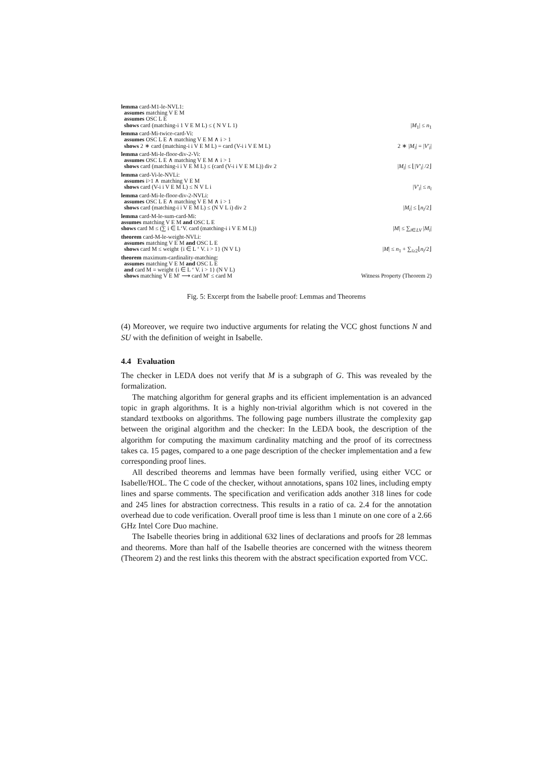lemma card-M1-le-NVL1:
assumes matching V E M
assumes OSC L E
shows card (matching-i 1 V E M L) ≤ ( N V L 1) |M<sub>1</sub>| ≤ n<sub>1</sub>
lemma card-Mi-twice-card-Vi:
assumes OSC L E ∧ matching V E M ∧ i > 1
shows 2 ∗ card (matching-i i V E M L) = card (V-i i V E M L) 2 ∗ |M<sub>i</sub>| = |V′<sub>i</sub>|
lemma card-Mi-le-floor-div-2-Vi:
assumes OSC L E ∧ matching V E M ∧ i > 1
shows card (matching-i i V E M L) ≤ (card (V-i i V E M L)) div 2 |M<sub>i</sub>| ≤ ⌊|V′<sub>i</sub>| /2⌋
lemma card-Vi-le-NVLi:
assumes i>1 ∧ matching V E M
shows card (V-i i V E M L) ≤ N V L i |V′<sub>i</sub>| ≤ n<sub>i</sub>
lemma card-Mi-le-floor-div-2-NVLi:
assumes OSC L E ∧ matching V E M ∧ i > 1
shows card (matching-i i V E M L) ≤ (N V L i) div 2 |M<sub>i</sub>| ≤ ⌊n<sub>i</sub>/2⌋
lemma card-M-le-sum-card-Mi:
assumes matching V E M and OSC L E
shows card M ≤ (∑ i ∈ L‘V. card (matching-i i V E M L)) |M| ≤ ∑<sub>i∈LV</sub> |M<sub>i</sub>|
theorem card-M-le-weight-NVLi:
assumes matching V E M and OSC L E
shows card M ≤ weight {i ∈ L ‘ V. i > 1} (N V L) |M| ≤ n<sub>1</sub> + ∑<sub>i≥2</sub>⌊n<sub>i</sub>/2⌋
theorem maximum-cardinality-matching:
assumes matching V E M and OSC L E
and card M = weight {i ∈ L ‘ V. i > 1} (N V L)
shows matching V E M′ ⟶ card M′ ≤ card M Witness Property (Theorem 2)
Fig. 5: Excerpt from the Isabelle proof: Lemmas and Theorems
(4) Moreover, we require two inductive arguments for relating the VCC ghost functions N and SU with the definition of weight in Isabelle.
4.4 Evaluation
The checker in LEDA does not verify that M is a subgraph of G. This was revealed by the formalization.
The matching algorithm for general graphs and its efficient implementation is an advanced topic in graph algorithms. It is a highly non-trivial algorithm which is not covered in the standard textbooks on algorithms. The following page numbers illustrate the complexity gap between the original algorithm and the checker: In the LEDA book, the description of the algorithm for computing the maximum cardinality matching and the proof of its correctness takes ca. 15 pages, compared to a one page description of the checker implementation and a few corresponding proof lines.
All described theorems and lemmas have been formally verified, using either VCC or Isabelle/HOL. The C code of the checker, without annotations, spans 102 lines, including empty lines and sparse comments. The specification and verification adds another 318 lines for code and 245 lines for abstraction correctness. This results in a ratio of ca. 2.4 for the annotation overhead due to code verification. Overall proof time is less than 1 minute on one core of a 2.66 GHz Intel Core Duo machine.
The Isabelle theories bring in additional 632 lines of declarations and proofs for 28 lemmas and theorems. More than half of the Isabelle theories are concerned with the witness theorem (Theorem 2) and the rest links this theorem with the abstract specification exported from VCC.